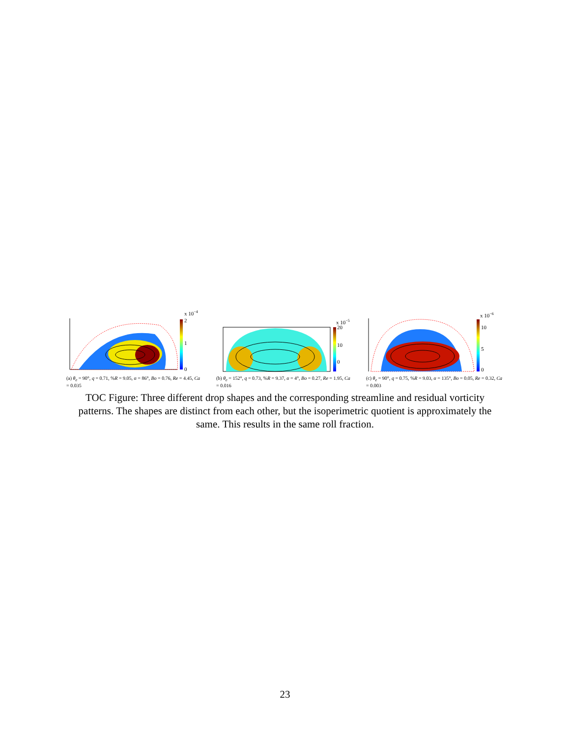x 10−4
2
1
0
(a) θ<sub>e</sub> = 90°, q = 0.71, %R = 9.05, α = 86°, Bo = 0.76, Re = 4.45, Ca = 0.035
x 10−5
20
10
0
(b) θ<sub>e</sub> = 152°, q = 0.73, %R = 9.37, α = 4°, Bo = 0.27, Re = 1.95, Ca = 0.016
x 10−6
10
5
0
(c) θ<sub>e</sub> = 90°, q = 0.75, %R = 9.03, α = 135°, Bo = 0.05, Re = 0.32, Ca = 0.003
TOC Figure: Three different drop shapes and the corresponding streamline and residual vorticity patterns. The shapes are distinct from each other, but the isoperimetric quotient is approximately the same. This results in the same roll fraction.
23